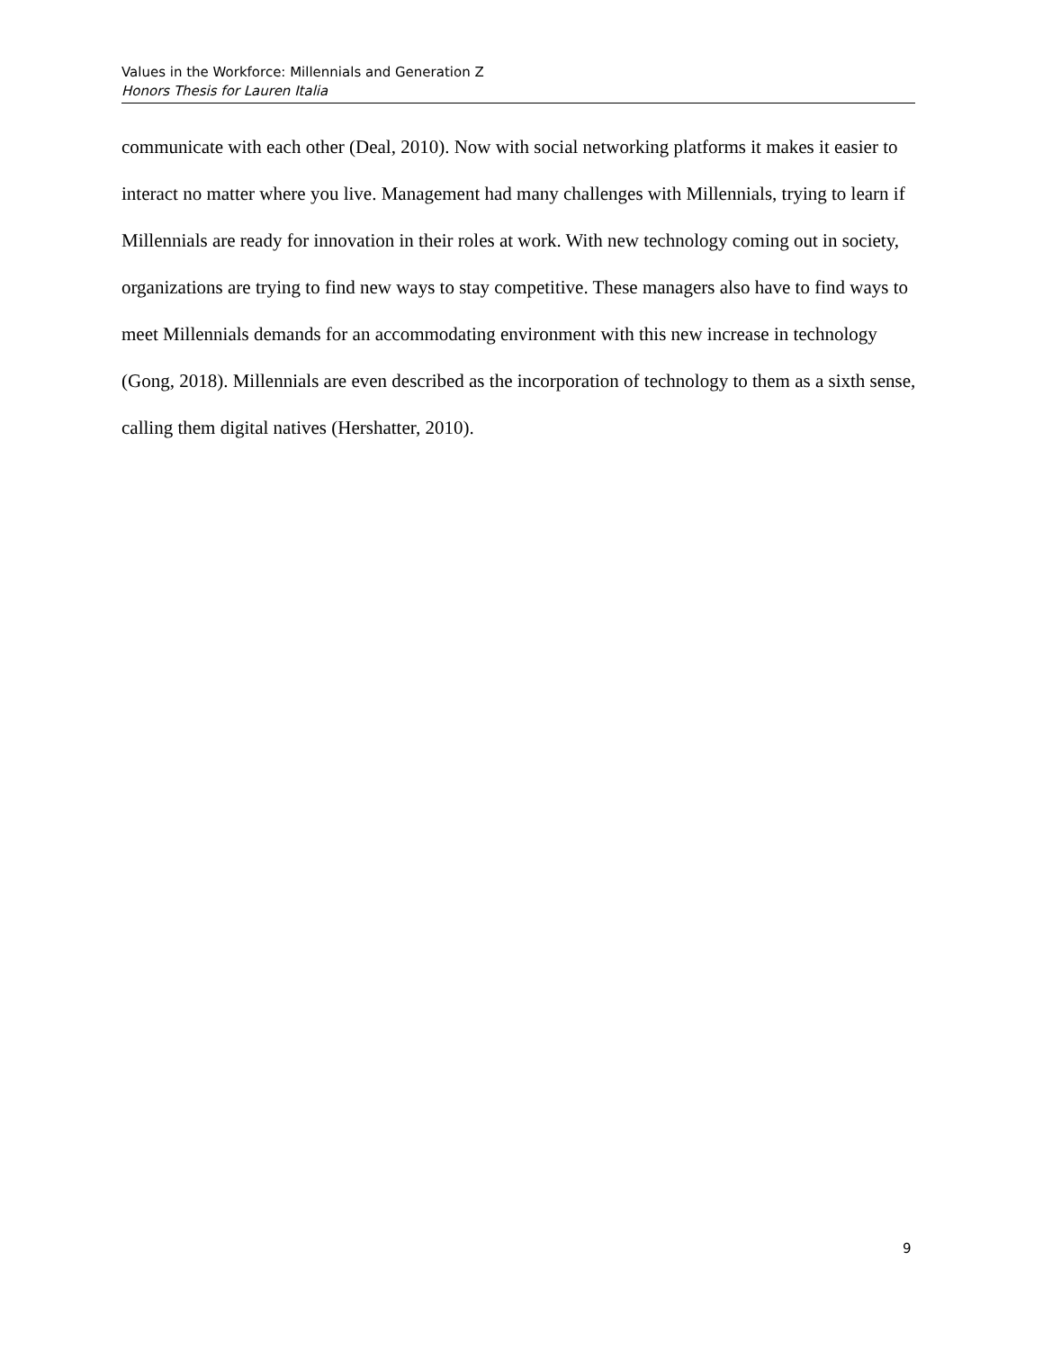Values in the Workforce: Millennials and Generation Z
Honors Thesis for Lauren Italia
communicate with each other (Deal, 2010). Now with social networking platforms it makes it easier to interact no matter where you live. Management had many challenges with Millennials, trying to learn if Millennials are ready for innovation in their roles at work. With new technology coming out in society, organizations are trying to find new ways to stay competitive. These managers also have to find ways to meet Millennials demands for an accommodating environment with this new increase in technology (Gong, 2018). Millennials are even described as the incorporation of technology to them as a sixth sense, calling them digital natives (Hershatter, 2010).
9